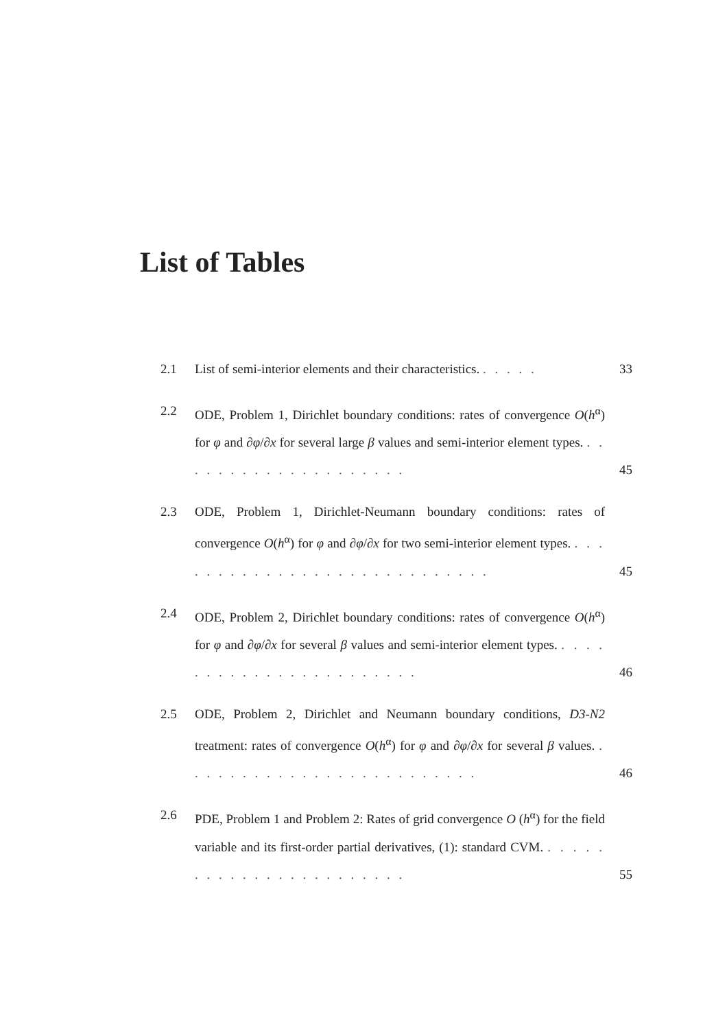List of Tables
2.1 List of semi-interior elements and their characteristics. . . . . .
33
2.2 ODE, Problem 1, Dirichlet boundary conditions: rates of convergence O(h<sup>α</sup>) for φ and ∂φ/∂x for several large β values and semi-interior element types. . . . . . . . . . . . . . . . . . . . .
45
2.3 ODE, Problem 1, Dirichlet-Neumann boundary conditions: rates of convergence O(h<sup>α</sup>) for φ and ∂φ/∂x for two semi-interior element types. . . . . . . . . . . . . . . . . . . . . . . . . . . . .
45
2.4 ODE, Problem 2, Dirichlet boundary conditions: rates of convergence O(h<sup>α</sup>) for φ and ∂φ/∂x for several β values and semi-interior element types. . . . . . . . . . . . . . . . . . . . . . . .
46
2.5 ODE, Problem 2, Dirichlet and Neumann boundary conditions, D3-N2 treatment: rates of convergence O(h<sup>α</sup>) for φ and ∂φ/∂x for several β values. . . . . . . . . . . . . . . . . . . . . . . . . .
46
2.6 PDE, Problem 1 and Problem 2: Rates of grid convergence O (h<sup>α</sup>) for the field variable and its first-order partial derivatives, (1): standard CVM. . . . . . . . . . . . . . . . . . . . . . . .
55